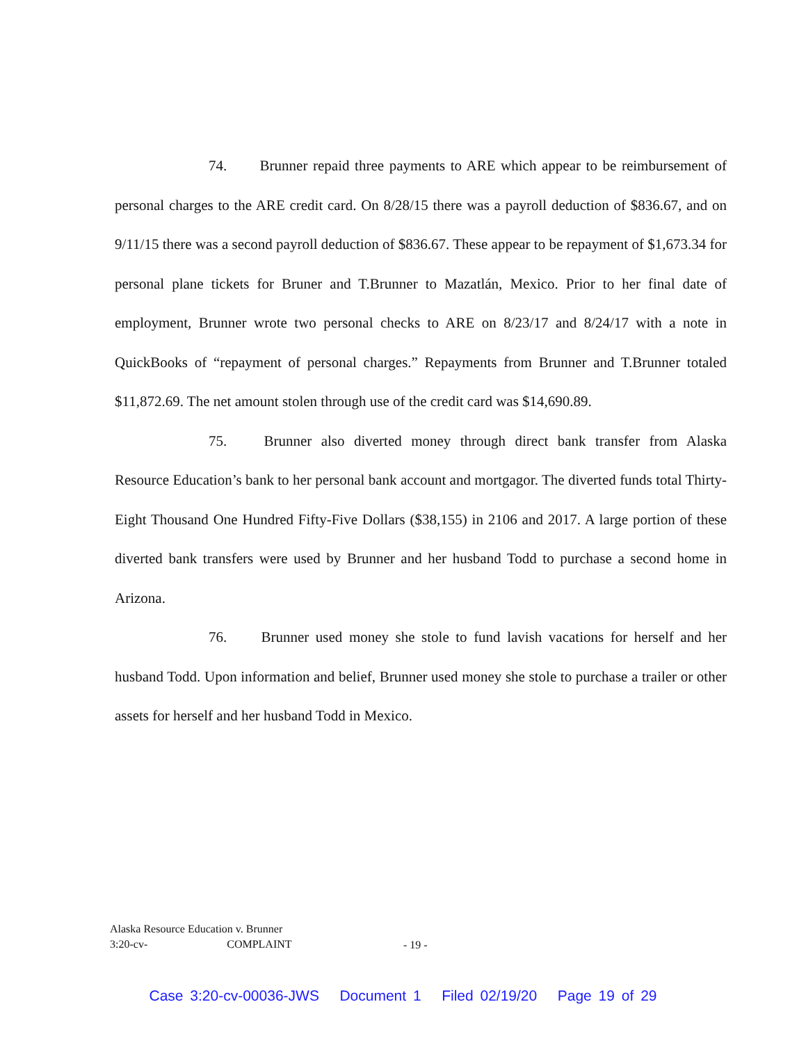74. Brunner repaid three payments to ARE which appear to be reimbursement of personal charges to the ARE credit card. On 8/28/15 there was a payroll deduction of $836.67, and on 9/11/15 there was a second payroll deduction of $836.67. These appear to be repayment of $1,673.34 for personal plane tickets for Bruner and T.Brunner to Mazatlán, Mexico. Prior to her final date of employment, Brunner wrote two personal checks to ARE on 8/23/17 and 8/24/17 with a note in QuickBooks of “repayment of personal charges.” Repayments from Brunner and T.Brunner totaled $11,872.69. The net amount stolen through use of the credit card was $14,690.89.
75. Brunner also diverted money through direct bank transfer from Alaska Resource Education’s bank to her personal bank account and mortgagor. The diverted funds total Thirty-Eight Thousand One Hundred Fifty-Five Dollars ($38,155) in 2106 and 2017. A large portion of these diverted bank transfers were used by Brunner and her husband Todd to purchase a second home in Arizona.
76. Brunner used money she stole to fund lavish vacations for herself and her husband Todd. Upon information and belief, Brunner used money she stole to purchase a trailer or other assets for herself and her husband Todd in Mexico.
Alaska Resource Education v. Brunner
3:20-cv- COMPLAINT
- 19 -
Case 3:20-cv-00036-JWS Document 1 Filed 02/19/20 Page 19 of 29